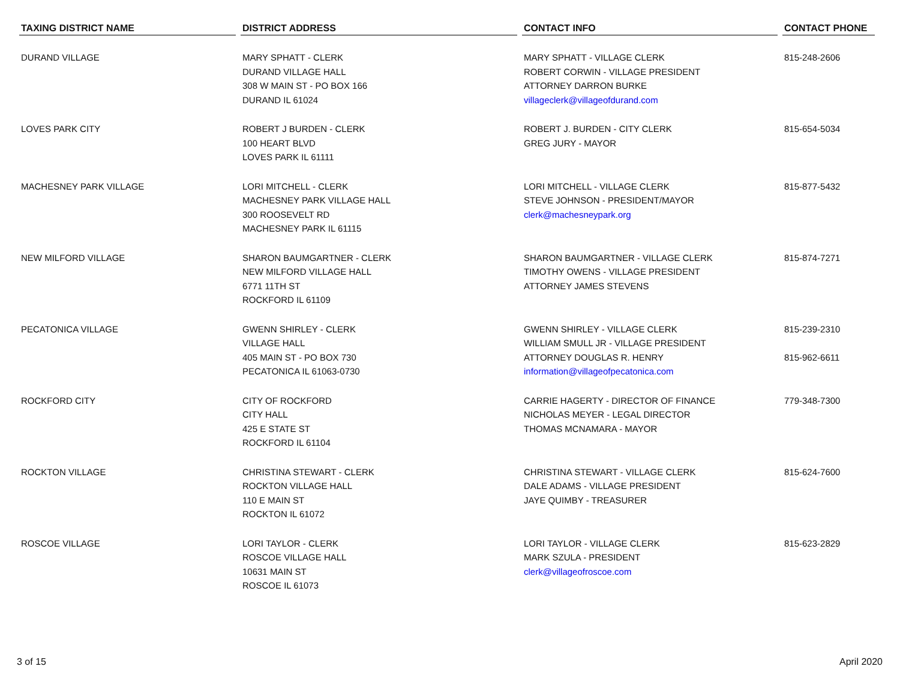| TAXING DISTRICT NAME | DISTRICT ADDRESS | CONTACT INFO | CONTACT PHONE |
| --- | --- | --- | --- |
| DURAND VILLAGE | MARY SPHATT - CLERK DURAND VILLAGE HALL 308 W MAIN ST - PO BOX 166 DURAND IL 61024 | MARY SPHATT - VILLAGE CLERK ROBERT CORWIN - VILLAGE PRESIDENT ATTORNEY DARRON BURKE villageclerk@villageofdurand.com | 815-248-2606 |
| LOVES PARK CITY | ROBERT J BURDEN - CLERK 100 HEART BLVD LOVES PARK IL 61111 | ROBERT J. BURDEN - CITY CLERK GREG JURY - MAYOR | 815-654-5034 |
| MACHESNEY PARK VILLAGE | LORI MITCHELL - CLERK MACHESNEY PARK VILLAGE HALL 300 ROOSEVELT RD MACHESNEY PARK IL 61115 | LORI MITCHELL - VILLAGE CLERK STEVE JOHNSON - PRESIDENT/MAYOR clerk@machesneypark.org | 815-877-5432 |
| NEW MILFORD VILLAGE | SHARON BAUMGARTNER - CLERK NEW MILFORD VILLAGE HALL 6771 11TH ST ROCKFORD IL 61109 | SHARON BAUMGARTNER - VILLAGE CLERK TIMOTHY OWENS - VILLAGE PRESIDENT ATTORNEY JAMES STEVENS | 815-874-7271 |
| PECATONICA VILLAGE | GWENN SHIRLEY - CLERK VILLAGE HALL 405 MAIN ST - PO BOX 730 PECATONICA IL 61063-0730 | GWENN SHIRLEY - VILLAGE CLERK WILLIAM SMULL JR - VILLAGE PRESIDENT ATTORNEY DOUGLAS R. HENRY information@villageofpecatonica.com | 815-239-2310 815-962-6611 |
| ROCKFORD CITY | CITY OF ROCKFORD CITY HALL 425 E STATE ST ROCKFORD IL 61104 | CARRIE HAGERTY - DIRECTOR OF FINANCE NICHOLAS MEYER - LEGAL DIRECTOR THOMAS MCNAMARA - MAYOR | 779-348-7300 |
| ROCKTON VILLAGE | CHRISTINA STEWART - CLERK ROCKTON VILLAGE HALL 110 E MAIN ST ROCKTON IL 61072 | CHRISTINA STEWART - VILLAGE CLERK DALE ADAMS - VILLAGE PRESIDENT JAYE QUIMBY - TREASURER | 815-624-7600 |
| ROSCOE VILLAGE | LORI TAYLOR - CLERK ROSCOE VILLAGE HALL 10631 MAIN ST ROSCOE IL 61073 | LORI TAYLOR - VILLAGE CLERK MARK SZULA - PRESIDENT clerk@villageofroscoe.com | 815-623-2829 |
3 of 15 April 2020